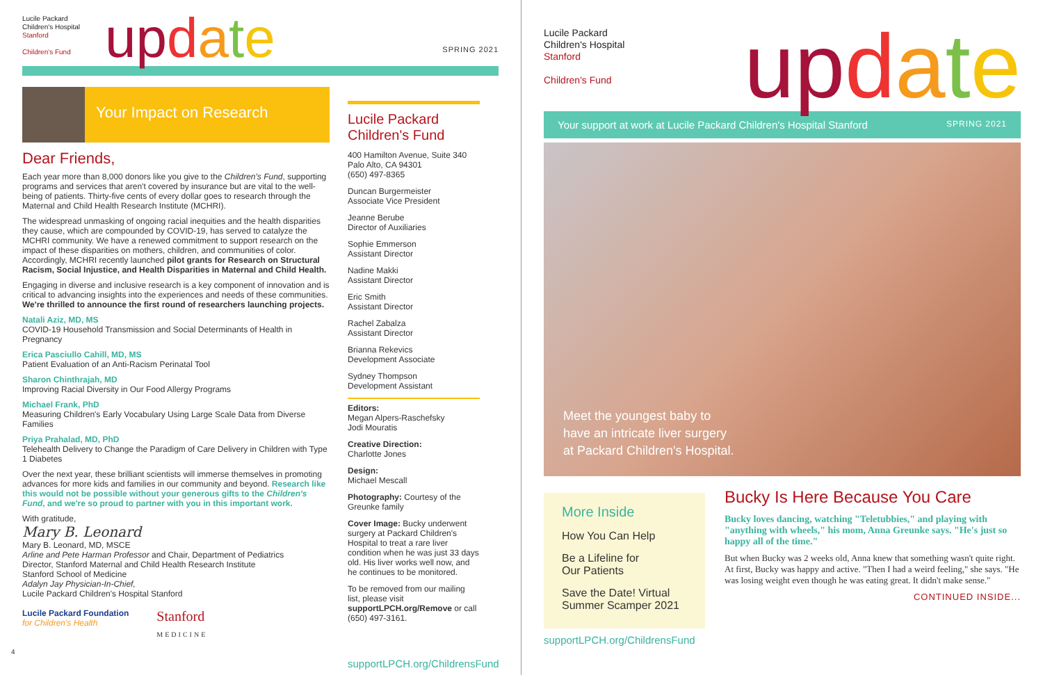Lucile Packard
Children's Hospital
Stanford
Children's Fund
up date
SPRING 2021
Your Impact on Research
Dear Friends,
Each year more than 8,000 donors like you give to the Children's Fund, supporting programs and services that aren't covered by insurance but are vital to the well-being of patients. Thirty-five cents of every dollar goes to research through the Maternal and Child Health Research Institute (MCHRI).
The widespread unmasking of ongoing racial inequities and the health disparities they cause, which are compounded by COVID-19, has served to catalyze the MCHRI community. We have a renewed commitment to support research on the impact of these disparities on mothers, children, and communities of color. Accordingly, MCHRI recently launched pilot grants for Research on Structural Racism, Social Injustice, and Health Disparities in Maternal and Child Health.
Engaging in diverse and inclusive research is a key component of innovation and is critical to advancing insights into the experiences and needs of these communities. We're thrilled to announce the first round of researchers launching projects.
Natali Aziz, MD, MS
COVID-19 Household Transmission and Social Determinants of Health in Pregnancy
Erica Pasciullo Cahill, MD, MS
Patient Evaluation of an Anti-Racism Perinatal Tool
Sharon Chinthrajah, MD
Improving Racial Diversity in Our Food Allergy Programs
Michael Frank, PhD
Measuring Children's Early Vocabulary Using Large Scale Data from Diverse Families
Priya Prahalad, MD, PhD
Telehealth Delivery to Change the Paradigm of Care Delivery in Children with Type 1 Diabetes
Over the next year, these brilliant scientists will immerse themselves in promoting advances for more kids and families in our community and beyond. Research like this would not be possible without your generous gifts to the Children's Fund, and we're so proud to partner with you in this important work.
With gratitude,
Mary B. Leonard
Mary B. Leonard, MD, MSCE
Arline and Pete Harman Professor and Chair, Department of Pediatrics
Director, Stanford Maternal and Child Health Research Institute
Stanford School of Medicine
Adalyn Jay Physician-In-Chief,
Lucile Packard Children's Hospital Stanford
Lucile Packard Foundation
for Children's Health
Stanford
MEDICINE
Lucile Packard
Children's Fund
400 Hamilton Avenue, Suite 340
Palo Alto, CA 94301
(650) 497-8365
Duncan Burgermeister
Associate Vice President
Jeanne Berube
Director of Auxiliaries
Sophie Emmerson
Assistant Director
Nadine Makki
Assistant Director
Eric Smith
Assistant Director
Rachel Zabalza
Assistant Director
Brianna Rekevics
Development Associate
Sydney Thompson
Development Assistant
Editors:
Megan Alpers-Raschefsky
Jodi Mouratis
Creative Direction:
Charlotte Jones
Design:
Michael Mescall
Photography: Courtesy of the Greunke family
Cover Image: Bucky underwent surgery at Packard Children's Hospital to treat a rare liver condition when he was just 33 days old. His liver works well now, and he continues to be monitored.
To be removed from our mailing list, please visit supportLPCH.org/Remove or call (650) 497-3161.
supportLPCH.org/ChildrensFund
4
Lucile Packard
Children's Hospital
Stanford
Children's Fund
up date
Your support at work at Lucile Packard Children's Hospital Stanford SPRING 2021
Meet the youngest baby to
have an intricate liver surgery
at Packard Children's Hospital.
More Inside
How You Can Help
Be a Lifeline for
Our Patients
Save the Date! Virtual
Summer Scamper 2021
Bucky Is Here Because You Care
Bucky loves dancing, watching "Teletubbies," and playing with "anything with wheels," his mom, Anna Greunke says. "He's just so happy all of the time."
But when Bucky was 2 weeks old, Anna knew that something wasn't quite right. At first, Bucky was happy and active. "Then I had a weird feeling," she says. "He was losing weight even though he was eating great. It didn't make sense."
CONTINUED INSIDE...
supportLPCH.org/ChildrensFund